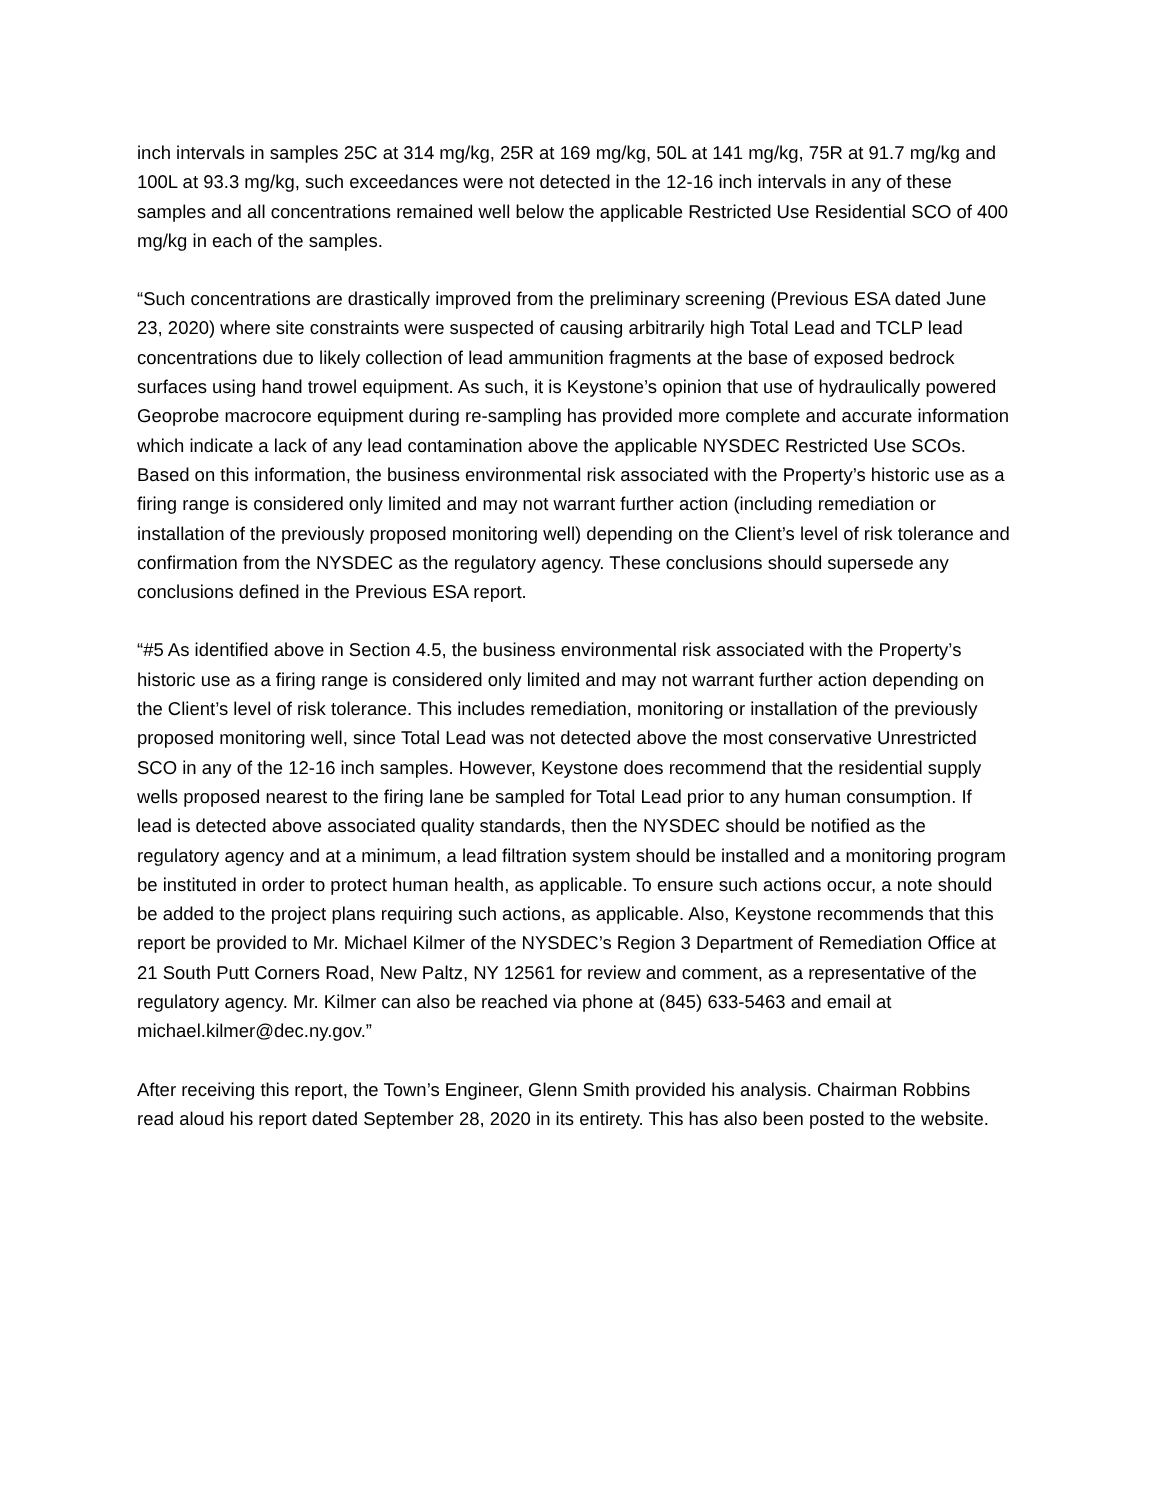inch intervals in samples 25C at 314 mg/kg, 25R at 169 mg/kg, 50L at 141 mg/kg, 75R at 91.7 mg/kg and 100L at 93.3 mg/kg, such exceedances were not detected in the 12-16 inch intervals in any of these samples and all concentrations remained well below the applicable Restricted Use Residential SCO of 400 mg/kg in each of the samples.
“Such concentrations are drastically improved from the preliminary screening (Previous ESA dated June 23, 2020) where site constraints were suspected of causing arbitrarily high Total Lead and TCLP lead concentrations due to likely collection of lead ammunition fragments at the base of exposed bedrock surfaces using hand trowel equipment. As such, it is Keystone’s opinion that use of hydraulically powered Geoprobe macrocore equipment during re-sampling has provided more complete and accurate information which indicate a lack of any lead contamination above the applicable NYSDEC Restricted Use SCOs. Based on this information, the business environmental risk associated with the Property’s historic use as a firing range is considered only limited and may not warrant further action (including remediation or installation of the previously proposed monitoring well) depending on the Client’s level of risk tolerance and confirmation from the NYSDEC as the regulatory agency. These conclusions should supersede any conclusions defined in the Previous ESA report.
“#5 As identified above in Section 4.5, the business environmental risk associated with the Property’s historic use as a firing range is considered only limited and may not warrant further action depending on the Client’s level of risk tolerance. This includes remediation, monitoring or installation of the previously proposed monitoring well, since Total Lead was not detected above the most conservative Unrestricted SCO in any of the 12-16 inch samples. However, Keystone does recommend that the residential supply wells proposed nearest to the firing lane be sampled for Total Lead prior to any human consumption. If lead is detected above associated quality standards, then the NYSDEC should be notified as the regulatory agency and at a minimum, a lead filtration system should be installed and a monitoring program be instituted in order to protect human health, as applicable. To ensure such actions occur, a note should be added to the project plans requiring such actions, as applicable. Also, Keystone recommends that this report be provided to Mr. Michael Kilmer of the NYSDEC’s Region 3 Department of Remediation Office at 21 South Putt Corners Road, New Paltz, NY 12561 for review and comment, as a representative of the regulatory agency. Mr. Kilmer can also be reached via phone at (845) 633-5463 and email at michael.kilmer@dec.ny.gov.”
After receiving this report, the Town’s Engineer, Glenn Smith provided his analysis. Chairman Robbins read aloud his report dated September 28, 2020 in its entirety. This has also been posted to the website.